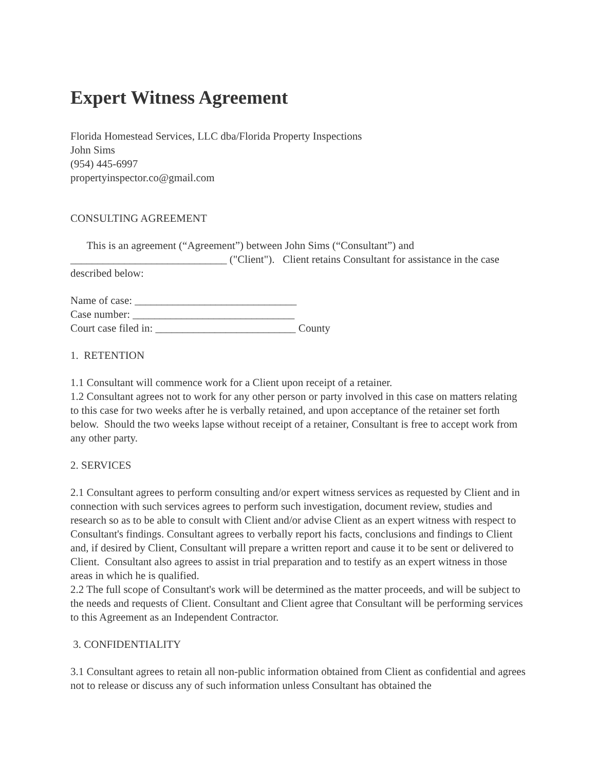Expert Witness Agreement
Florida Homestead Services, LLC dba/Florida Property Inspections
John Sims
(954) 445-6997
propertyinspector.co@gmail.com
CONSULTING AGREEMENT
This is an agreement (“Agreement”) between John Sims (“Consultant”) and _____________________________ ("Client"). Client retains Consultant for assistance in the case described below:
Name of case: ______________________________
Case number: ______________________________
Court case filed in: __________________________ County
1. RETENTION
1.1 Consultant will commence work for a Client upon receipt of a retainer.
1.2 Consultant agrees not to work for any other person or party involved in this case on matters relating to this case for two weeks after he is verbally retained, and upon acceptance of the retainer set forth below. Should the two weeks lapse without receipt of a retainer, Consultant is free to accept work from any other party.
2. SERVICES
2.1 Consultant agrees to perform consulting and/or expert witness services as requested by Client and in connection with such services agrees to perform such investigation, document review, studies and research so as to be able to consult with Client and/or advise Client as an expert witness with respect to Consultant's findings. Consultant agrees to verbally report his facts, conclusions and findings to Client and, if desired by Client, Consultant will prepare a written report and cause it to be sent or delivered to Client. Consultant also agrees to assist in trial preparation and to testify as an expert witness in those areas in which he is qualified.
2.2 The full scope of Consultant's work will be determined as the matter proceeds, and will be subject to the needs and requests of Client. Consultant and Client agree that Consultant will be performing services to this Agreement as an Independent Contractor.
3. CONFIDENTIALITY
3.1 Consultant agrees to retain all non-public information obtained from Client as confidential and agrees not to release or discuss any of such information unless Consultant has obtained the